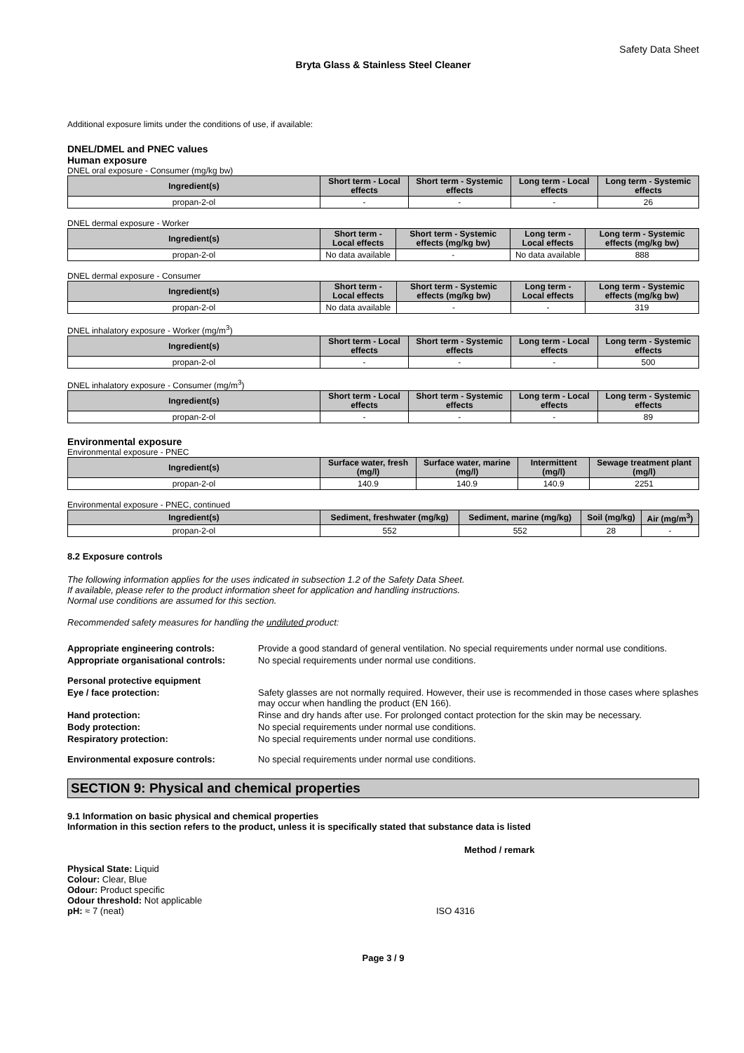Safety Data Sheet
Bryta Glass & Stainless Steel Cleaner
Additional exposure limits under the conditions of use, if available:
DNEL/DMEL and PNEC values
Human exposure
DNEL oral exposure - Consumer (mg/kg bw)
| Ingredient(s) | Short term - Local effects | Short term - Systemic effects | Long term - Local effects | Long term - Systemic effects |
| --- | --- | --- | --- | --- |
| propan-2-ol | - | - | - | 26 |
DNEL dermal exposure - Worker
| Ingredient(s) | Short term - Local effects | Short term - Systemic effects (mg/kg bw) | Long term - Local effects | Long term - Systemic effects (mg/kg bw) |
| --- | --- | --- | --- | --- |
| propan-2-ol | No data available | - | No data available | 888 |
DNEL dermal exposure - Consumer
| Ingredient(s) | Short term - Local effects | Short term - Systemic effects (mg/kg bw) | Long term - Local effects | Long term - Systemic effects (mg/kg bw) |
| --- | --- | --- | --- | --- |
| propan-2-ol | No data available | - | - | 319 |
DNEL inhalatory exposure - Worker (mg/m<sup>3</sup>)
| Ingredient(s) | Short term - Local effects | Short term - Systemic effects | Long term - Local effects | Long term - Systemic effects |
| --- | --- | --- | --- | --- |
| propan-2-ol | - | - | - | 500 |
DNEL inhalatory exposure - Consumer (mg/m<sup>3</sup>)
| Ingredient(s) | Short term - Local effects | Short term - Systemic effects | Long term - Local effects | Long term - Systemic effects |
| --- | --- | --- | --- | --- |
| propan-2-ol | - | - | - | 89 |
Environmental exposure
Environmental exposure - PNEC
| Ingredient(s) | Surface water, fresh (mg/l) | Surface water, marine (mg/l) | Intermittent (mg/l) | Sewage treatment plant (mg/l) |
| --- | --- | --- | --- | --- |
| propan-2-ol | 140.9 | 140.9 | 140.9 | 2251 |
Environmental exposure - PNEC, continued
| Ingredient(s) | Sediment, freshwater (mg/kg) | Sediment, marine (mg/kg) | Soil (mg/kg) | Air (mg/m<sup>3</sup>) |
| --- | --- | --- | --- | --- |
| propan-2-ol | 552 | 552 | 28 | - |
8.2 Exposure controls
The following information applies for the uses indicated in subsection 1.2 of the Safety Data Sheet.
If available, please refer to the product information sheet for application and handling instructions.
Normal use conditions are assumed for this section.
Recommended safety measures for handling the undiluted product:
Appropriate engineering controls: Provide a good standard of general ventilation. No special requirements under normal use conditions.
Appropriate organisational controls:
No special requirements under normal use conditions.
Personal protective equipment
Eye / face protection: Safety glasses are not normally required. However, their use is recommended in those cases where splashes may occur when handling the product (EN 166).
Hand protection: Rinse and dry hands after use. For prolonged contact protection for the skin may be necessary.
Body protection: No special requirements under normal use conditions.
Respiratory protection: No special requirements under normal use conditions.
Environmental exposure controls: No special requirements under normal use conditions.
SECTION 9: Physical and chemical properties
9.1 Information on basic physical and chemical properties
Information in this section refers to the product, unless it is specifically stated that substance data is listed
Method / remark
Physical State: Liquid
Colour: Clear, Blue
Odour: Product specific
Odour threshold: Not applicable
pH: ≈ 7 (neat) ISO 4316
Page 3 / 9